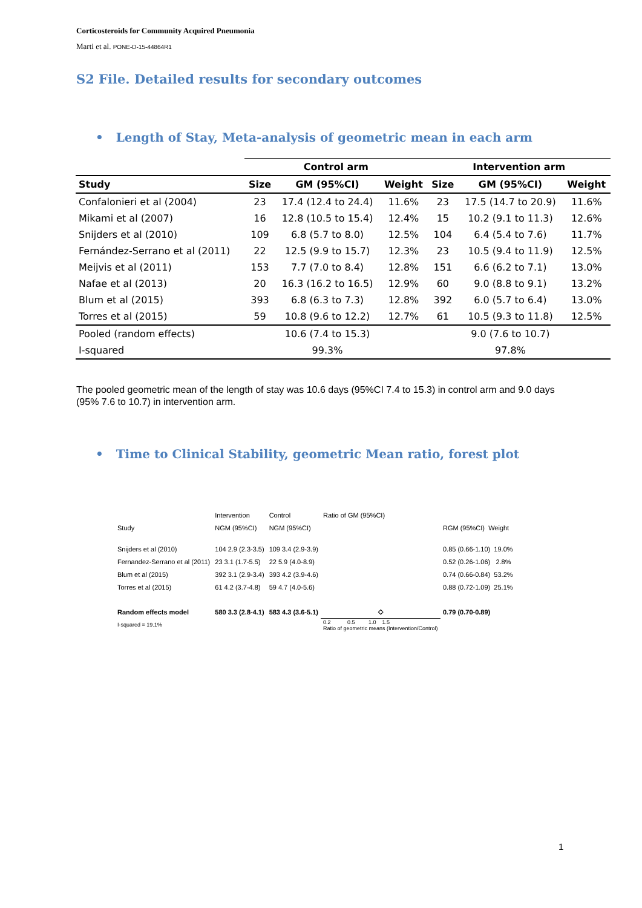Corticosteroids for Community Acquired Pneumonia
Marti et al. PONE-D-15-44864R1
S2 File. Detailed results for secondary outcomes
• Length of Stay, Meta-analysis of geometric mean in each arm
| | Control arm | | | Intervention arm | | |
| --- | --- | --- | --- | --- | --- | --- |
| Study | Size | GM (95%CI) | Weight | Size | GM (95%CI) | Weight |
| Confalonieri et al (2004) | 23 | 17.4 (12.4 to 24.4) | 11.6% | 23 | 17.5 (14.7 to 20.9) | 11.6% |
| Mikami et al (2007) | 16 | 12.8 (10.5 to 15.4) | 12.4% | 15 | 10.2 (9.1 to 11.3) | 12.6% |
| Snijders et al (2010) | 109 | 6.8 (5.7 to 8.0) | 12.5% | 104 | 6.4 (5.4 to 7.6) | 11.7% |
| Fernández-Serrano et al (2011) | 22 | 12.5 (9.9 to 15.7) | 12.3% | 23 | 10.5 (9.4 to 11.9) | 12.5% |
| Meijvis et al (2011) | 153 | 7.7 (7.0 to 8.4) | 12.8% | 151 | 6.6 (6.2 to 7.1) | 13.0% |
| Nafae et al (2013) | 20 | 16.3 (16.2 to 16.5) | 12.9% | 60 | 9.0 (8.8 to 9.1) | 13.2% |
| Blum et al (2015) | 393 | 6.8 (6.3 to 7.3) | 12.8% | 392 | 6.0 (5.7 to 6.4) | 13.0% |
| Torres et al (2015) | 59 | 10.8 (9.6 to 12.2) | 12.7% | 61 | 10.5 (9.3 to 11.8) | 12.5% |
| Pooled (random effects) | | 10.6 (7.4 to 15.3) | | | 9.0 (7.6 to 10.7) | |
| I-squared | | 99.3% | | | 97.8% | |
The pooled geometric mean of the length of stay was 10.6 days (95%CI 7.4 to 15.3) in control arm and 9.0 days (95% 7.6 to 10.7) in intervention arm.
• Time to Clinical Stability, geometric Mean ratio, forest plot
| | Intervention | Control | Ratio of GM (95%CI) | |
| Study | NGM (95%CI) | NGM (95%CI) | | RGM (95%CI) Weight |
| Snijders et al (2010) | 104 2.9 (2.3-3.5) | 109 3.4 (2.9-3.9) | | 0.85 (0.66-1.10) 19.0% |
| Fernandez-Serrano et al (2011) | 23 3.1 (1.7-5.5) | 22 5.9 (4.0-8.9) | | 0.52 (0.26-1.06) 2.8% |
| Blum et al (2015) | 392 3.1 (2.9-3.4) | 393 4.2 (3.9-4.6) | | 0.74 (0.66-0.84) 53.2% |
| Torres et al (2015) | 61 4.2 (3.7-4.8) | 59 4.7 (4.0-5.6) | | 0.88 (0.72-1.09) 25.1% |
| Random effects model | 580 3.3 (2.8-4.1) | 583 4.3 (3.6-5.1) | ◇ | 0.79 (0.70-0.89) |
| I-squared = 19.1% | | | 0.2 0.5 1.0 1.5 Ratio of geometric means (Intervention/Control) | |
1